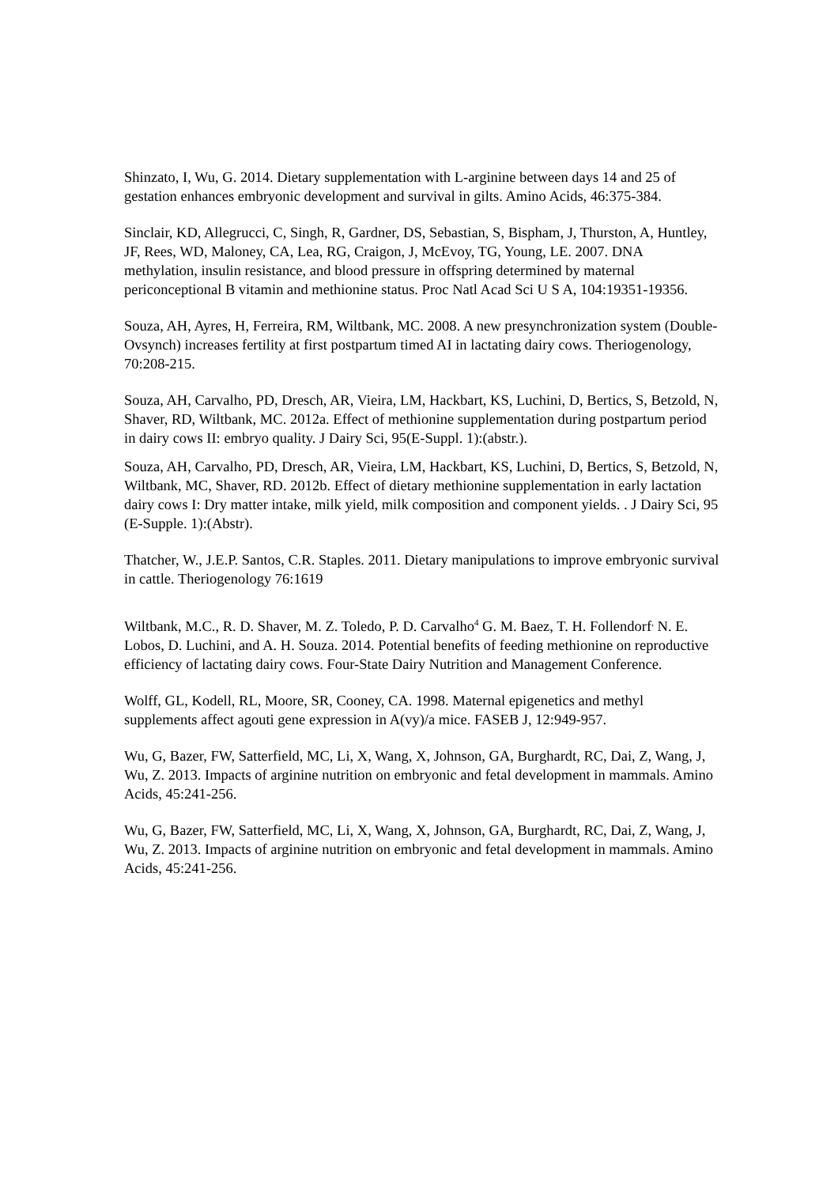Shinzato, I, Wu, G. 2014. Dietary supplementation with L-arginine between days 14 and 25 of gestation enhances embryonic development and survival in gilts. Amino Acids, 46:375-384.
Sinclair, KD, Allegrucci, C, Singh, R, Gardner, DS, Sebastian, S, Bispham, J, Thurston, A, Huntley, JF, Rees, WD, Maloney, CA, Lea, RG, Craigon, J, McEvoy, TG, Young, LE. 2007. DNA methylation, insulin resistance, and blood pressure in offspring determined by maternal periconceptional B vitamin and methionine status. Proc Natl Acad Sci U S A, 104:19351-19356.
Souza, AH, Ayres, H, Ferreira, RM, Wiltbank, MC. 2008. A new presynchronization system (Double-Ovsynch) increases fertility at first postpartum timed AI in lactating dairy cows. Theriogenology, 70:208-215.
Souza, AH, Carvalho, PD, Dresch, AR, Vieira, LM, Hackbart, KS, Luchini, D, Bertics, S, Betzold, N, Shaver, RD, Wiltbank, MC. 2012a. Effect of methionine supplementation during postpartum period in dairy cows II: embryo quality. J Dairy Sci, 95(E-Suppl. 1):(abstr.).
Souza, AH, Carvalho, PD, Dresch, AR, Vieira, LM, Hackbart, KS, Luchini, D, Bertics, S, Betzold, N, Wiltbank, MC, Shaver, RD. 2012b. Effect of dietary methionine supplementation in early lactation dairy cows I: Dry matter intake, milk yield, milk composition and component yields. . J Dairy Sci, 95 (E-Supple. 1):(Abstr).
Thatcher, W., J.E.P. Santos, C.R. Staples. 2011. Dietary manipulations to improve embryonic survival in cattle. Theriogenology 76:1619
Wiltbank, M.C., R. D. Shaver, M. Z. Toledo, P. D. Carvalho<sup>4</sup> G. M. Baez, T. H. Follendorf<sup>,</sup> N. E. Lobos, D. Luchini, and A. H. Souza. 2014. Potential benefits of feeding methionine on reproductive efficiency of lactating dairy cows. Four-State Dairy Nutrition and Management Conference.
Wolff, GL, Kodell, RL, Moore, SR, Cooney, CA. 1998. Maternal epigenetics and methyl supplements affect agouti gene expression in A(vy)/a mice. FASEB J, 12:949-957.
Wu, G, Bazer, FW, Satterfield, MC, Li, X, Wang, X, Johnson, GA, Burghardt, RC, Dai, Z, Wang, J, Wu, Z. 2013. Impacts of arginine nutrition on embryonic and fetal development in mammals. Amino Acids, 45:241-256.
Wu, G, Bazer, FW, Satterfield, MC, Li, X, Wang, X, Johnson, GA, Burghardt, RC, Dai, Z, Wang, J, Wu, Z. 2013. Impacts of arginine nutrition on embryonic and fetal development in mammals. Amino Acids, 45:241-256.